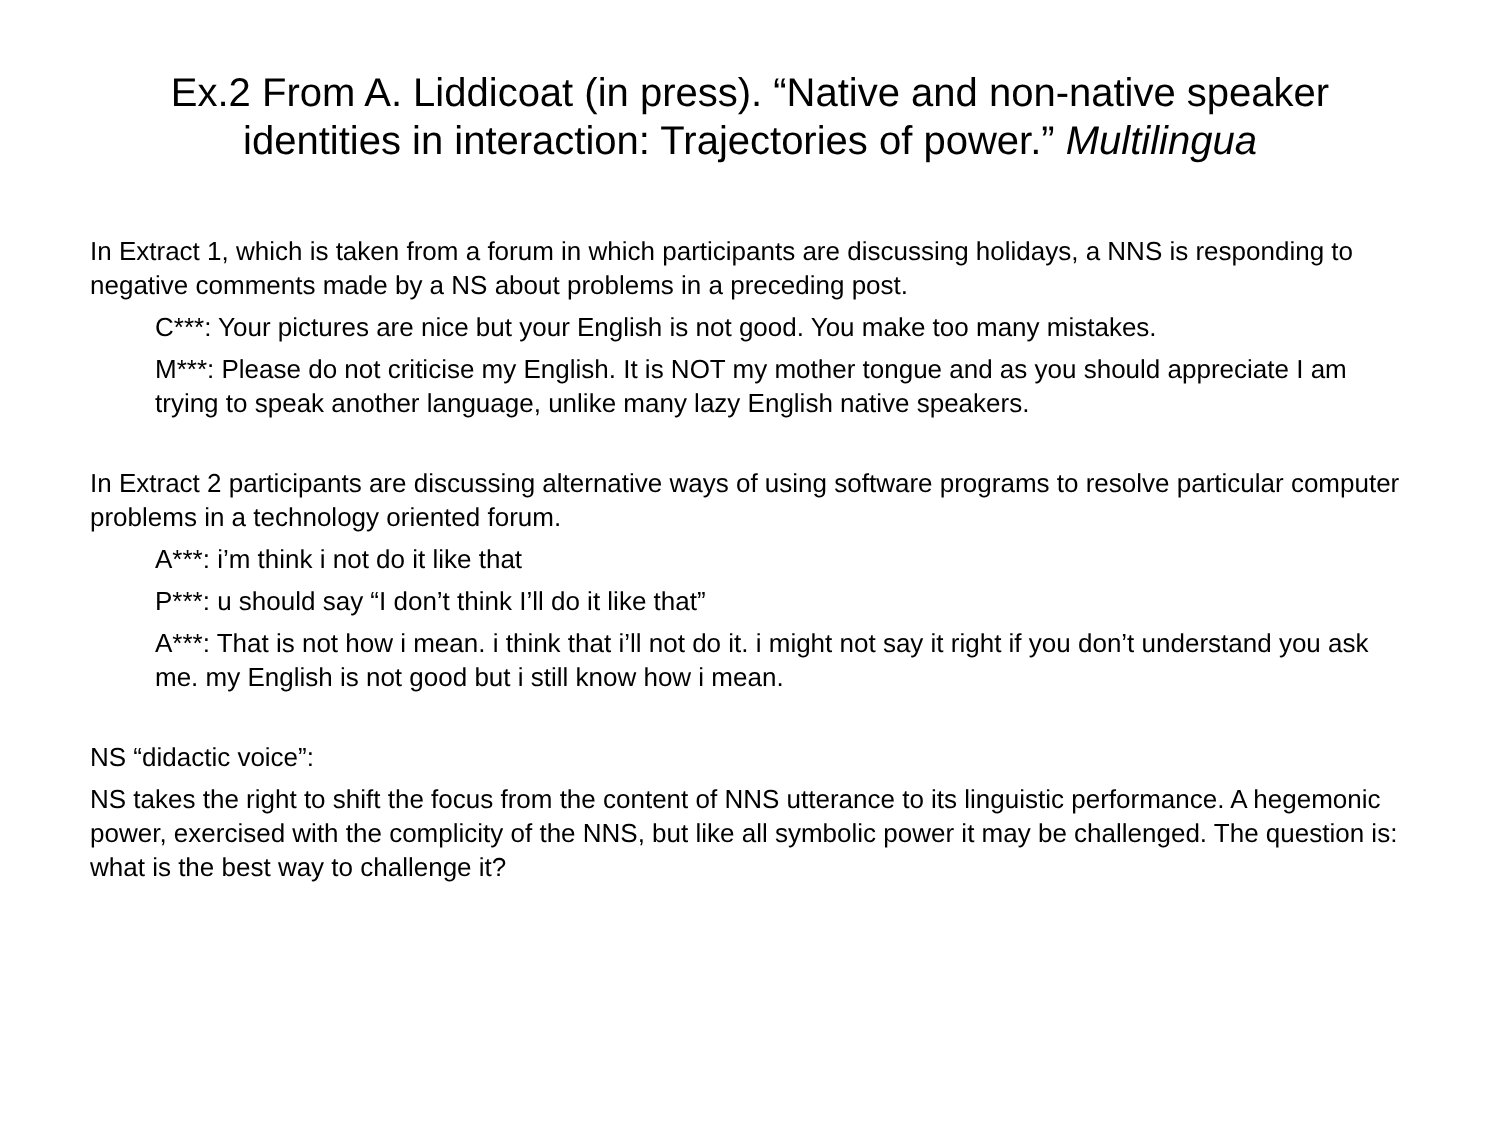Ex.2 From A. Liddicoat (in press). “Native and non-native speaker identities in interaction: Trajectories of power.” Multilingua
In Extract 1, which is taken from a forum in which participants are discussing holidays, a NNS is responding to negative comments made by a NS about problems in a preceding post.
C***: Your pictures are nice but your English is not good. You make too many mistakes.
M***: Please do not criticise my English. It is NOT my mother tongue and as you should appreciate I am trying to speak another language, unlike many lazy English native speakers.
In Extract 2 participants are discussing alternative ways of using software programs to resolve particular computer problems in a technology oriented forum.
A***: i’m think i not do it like that
P***: u should say “I don’t think I’ll do it like that”
A***: That is not how i mean. i think that i’ll not do it. i might not say it right if you don’t understand you ask me. my English is not good but i still know how i mean.
NS “didactic voice”:
NS takes the right to shift the focus from the content of NNS utterance to its linguistic performance. A hegemonic power, exercised with the complicity of the NNS, but like all symbolic power it may be challenged. The question is: what is the best way to challenge it?